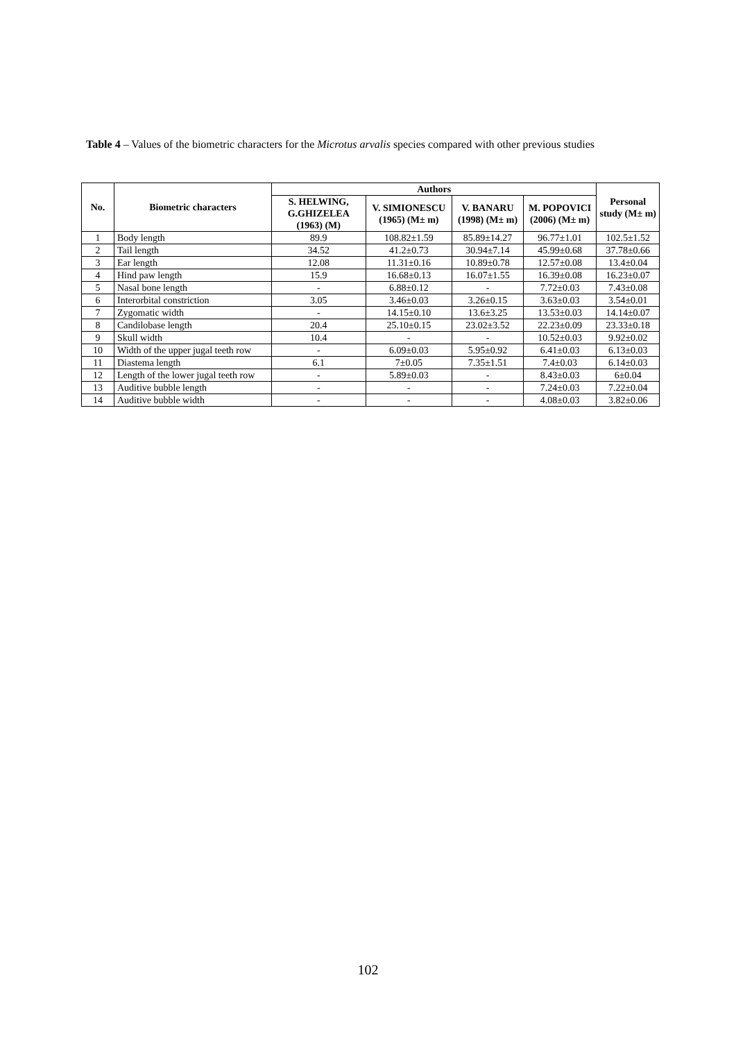Table 4 – Values of the biometric characters for the Microtus arvalis species compared with other previous studies
| No. | Biometric characters | Authors | | | | Personal study (M± m) |
| --- | --- | --- | --- | --- | --- | --- |
| | | S. HELWING, G.GHIZELEA (1963) (M) | V. SIMIONESCU (1965) (M± m) | V. BANARU (1998) (M± m) | M. POPOVICI (2006) (M± m) | |
| 1 | Body length | 89.9 | 108.82±1.59 | 85.89±14.27 | 96.77±1.01 | 102.5±1.52 |
| 2 | Tail length | 34.52 | 41.2±0.73 | 30.94±7.14 | 45.99±0.68 | 37.78±0.66 |
| 3 | Ear length | 12.08 | 11.31±0.16 | 10.89±0.78 | 12.57±0.08 | 13.4±0.04 |
| 4 | Hind paw length | 15.9 | 16.68±0.13 | 16.07±1.55 | 16.39±0.08 | 16.23±0.07 |
| 5 | Nasal bone length | - | 6.88±0.12 | - | 7.72±0.03 | 7.43±0.08 |
| 6 | Interorbital constriction | 3.05 | 3.46±0.03 | 3.26±0.15 | 3.63±0.03 | 3.54±0.01 |
| 7 | Zygomatic width | - | 14.15±0.10 | 13.6±3.25 | 13.53±0.03 | 14.14±0.07 |
| 8 | Candilobase length | 20.4 | 25.10±0.15 | 23.02±3.52 | 22.23±0.09 | 23.33±0.18 |
| 9 | Skull width | 10.4 | - | - | 10.52±0.03 | 9.92±0.02 |
| 10 | Width of the upper jugal teeth row | - | 6.09±0.03 | 5.95±0.92 | 6.41±0.03 | 6.13±0.03 |
| 11 | Diastema length | 6.1 | 7±0.05 | 7.35±1.51 | 7.4±0.03 | 6.14±0.03 |
| 12 | Length of the lower jugal teeth row | - | 5.89±0.03 | - | 8.43±0.03 | 6±0.04 |
| 13 | Auditive bubble length | - | - | - | 7.24±0.03 | 7.22±0.04 |
| 14 | Auditive bubble width | - | - | - | 4.08±0.03 | 3.82±0.06 |
102